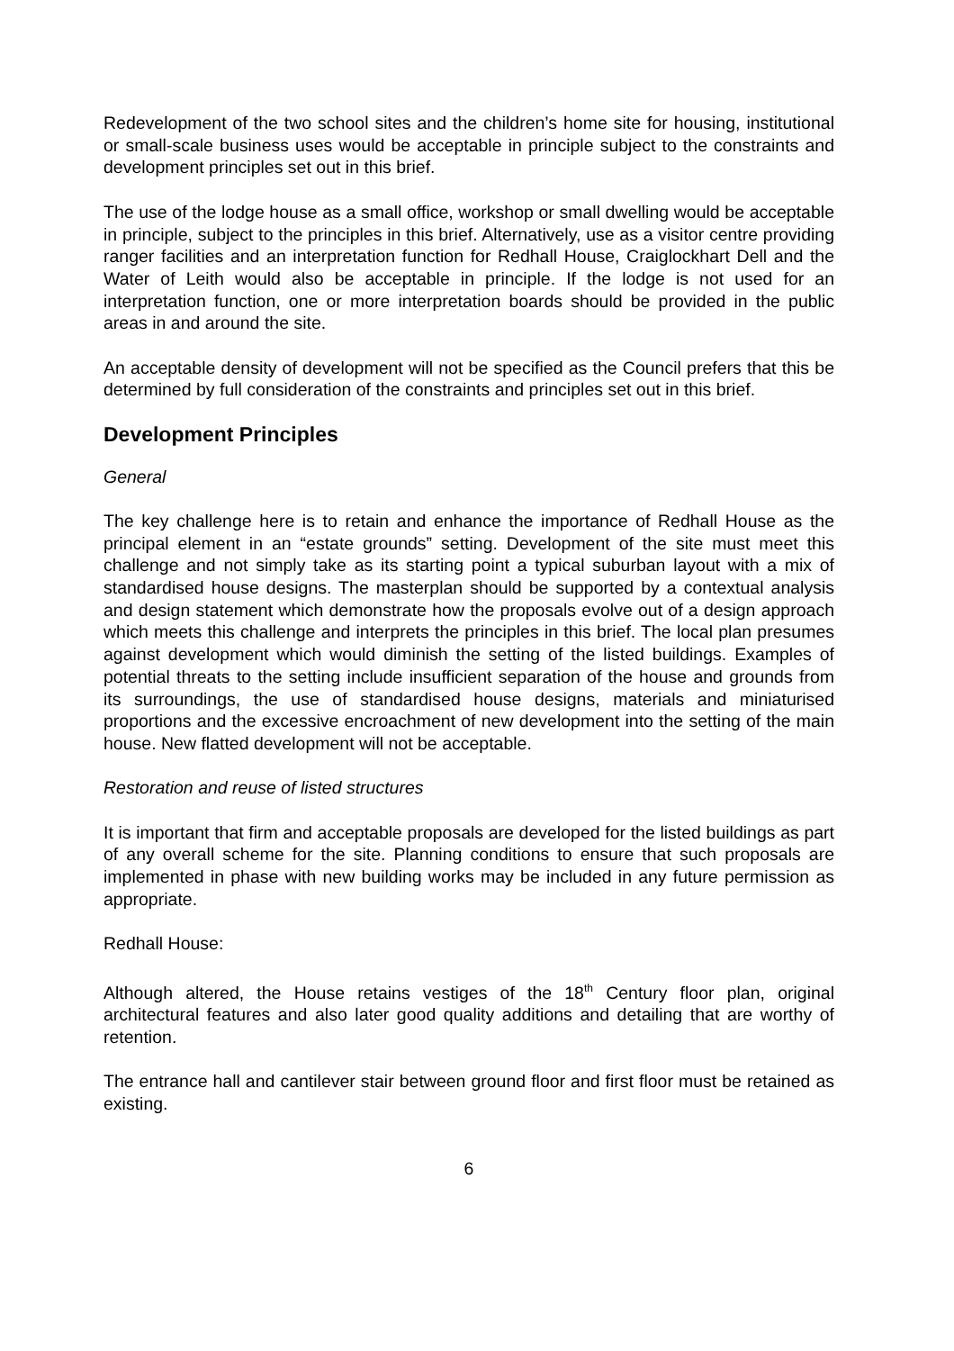Redevelopment of the two school sites and the children’s home site for housing, institutional or small-scale business uses would be acceptable in principle subject to the constraints and development principles set out in this brief.
The use of the lodge house as a small office, workshop or small dwelling would be acceptable in principle, subject to the principles in this brief. Alternatively, use as a visitor centre providing ranger facilities and an interpretation function for Redhall House, Craiglockhart Dell and the Water of Leith would also be acceptable in principle. If the lodge is not used for an interpretation function, one or more interpretation boards should be provided in the public areas in and around the site.
An acceptable density of development will not be specified as the Council prefers that this be determined by full consideration of the constraints and principles set out in this brief.
Development Principles
General
The key challenge here is to retain and enhance the importance of Redhall House as the principal element in an “estate grounds” setting. Development of the site must meet this challenge and not simply take as its starting point a typical suburban layout with a mix of standardised house designs. The masterplan should be supported by a contextual analysis and design statement which demonstrate how the proposals evolve out of a design approach which meets this challenge and interprets the principles in this brief. The local plan presumes against development which would diminish the setting of the listed buildings. Examples of potential threats to the setting include insufficient separation of the house and grounds from its surroundings, the use of standardised house designs, materials and miniaturised proportions and the excessive encroachment of new development into the setting of the main house. New flatted development will not be acceptable.
Restoration and reuse of listed structures
It is important that firm and acceptable proposals are developed for the listed buildings as part of any overall scheme for the site. Planning conditions to ensure that such proposals are implemented in phase with new building works may be included in any future permission as appropriate.
Redhall House:
Although altered, the House retains vestiges of the 18<sup>th</sup> Century floor plan, original architectural features and also later good quality additions and detailing that are worthy of retention.
The entrance hall and cantilever stair between ground floor and first floor must be retained as existing.
6